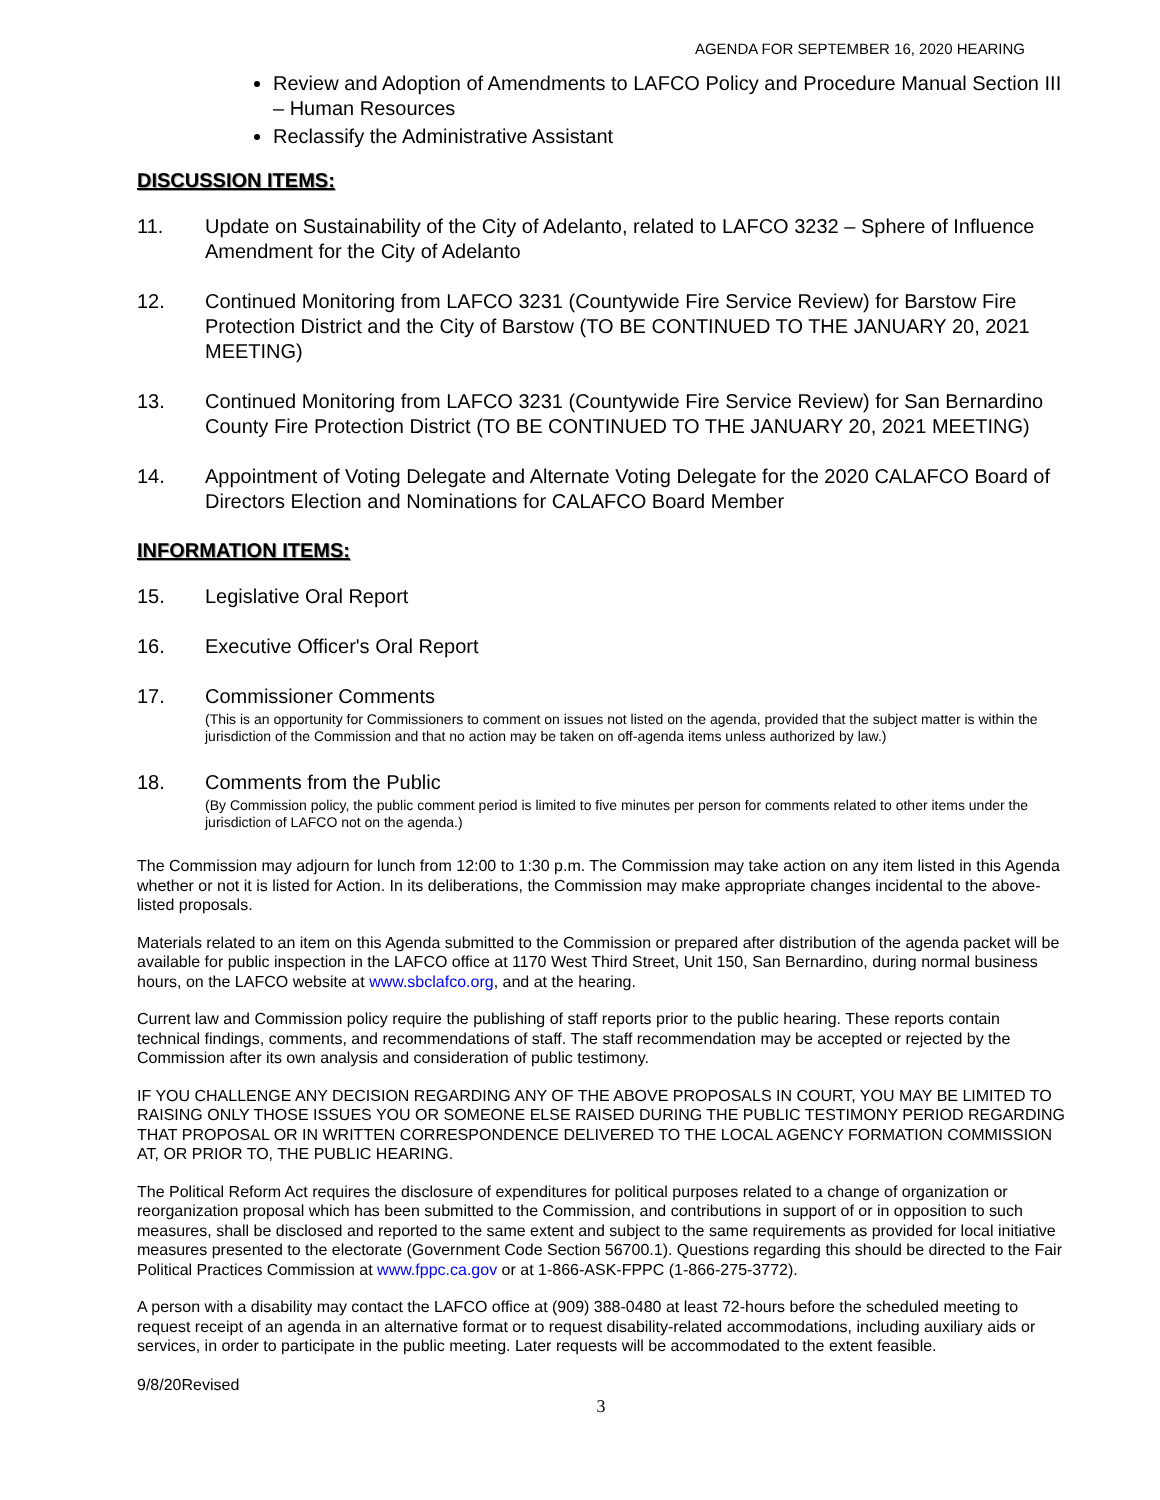AGENDA FOR SEPTEMBER 16, 2020 HEARING
Review and Adoption of Amendments to LAFCO Policy and Procedure Manual Section III – Human Resources
Reclassify the Administrative Assistant
DISCUSSION ITEMS:
11. Update on Sustainability of the City of Adelanto, related to LAFCO 3232 – Sphere of Influence Amendment for the City of Adelanto
12. Continued Monitoring from LAFCO 3231 (Countywide Fire Service Review) for Barstow Fire Protection District and the City of Barstow (TO BE CONTINUED TO THE JANUARY 20, 2021 MEETING)
13. Continued Monitoring from LAFCO 3231 (Countywide Fire Service Review) for San Bernardino County Fire Protection District (TO BE CONTINUED TO THE JANUARY 20, 2021 MEETING)
14. Appointment of Voting Delegate and Alternate Voting Delegate for the 2020 CALAFCO Board of Directors Election and Nominations for CALAFCO Board Member
INFORMATION ITEMS:
15. Legislative Oral Report
16. Executive Officer's Oral Report
17. Commissioner Comments
(This is an opportunity for Commissioners to comment on issues not listed on the agenda, provided that the subject matter is within the jurisdiction of the Commission and that no action may be taken on off-agenda items unless authorized by law.)
18. Comments from the Public
(By Commission policy, the public comment period is limited to five minutes per person for comments related to other items under the jurisdiction of LAFCO not on the agenda.)
The Commission may adjourn for lunch from 12:00 to 1:30 p.m. The Commission may take action on any item listed in this Agenda whether or not it is listed for Action. In its deliberations, the Commission may make appropriate changes incidental to the above-listed proposals.
Materials related to an item on this Agenda submitted to the Commission or prepared after distribution of the agenda packet will be available for public inspection in the LAFCO office at 1170 West Third Street, Unit 150, San Bernardino, during normal business hours, on the LAFCO website at www.sbclafco.org, and at the hearing.
Current law and Commission policy require the publishing of staff reports prior to the public hearing. These reports contain technical findings, comments, and recommendations of staff. The staff recommendation may be accepted or rejected by the Commission after its own analysis and consideration of public testimony.
IF YOU CHALLENGE ANY DECISION REGARDING ANY OF THE ABOVE PROPOSALS IN COURT, YOU MAY BE LIMITED TO RAISING ONLY THOSE ISSUES YOU OR SOMEONE ELSE RAISED DURING THE PUBLIC TESTIMONY PERIOD REGARDING THAT PROPOSAL OR IN WRITTEN CORRESPONDENCE DELIVERED TO THE LOCAL AGENCY FORMATION COMMISSION AT, OR PRIOR TO, THE PUBLIC HEARING.
The Political Reform Act requires the disclosure of expenditures for political purposes related to a change of organization or reorganization proposal which has been submitted to the Commission, and contributions in support of or in opposition to such measures, shall be disclosed and reported to the same extent and subject to the same requirements as provided for local initiative measures presented to the electorate (Government Code Section 56700.1). Questions regarding this should be directed to the Fair Political Practices Commission at www.fppc.ca.gov or at 1-866-ASK-FPPC (1-866-275-3772).
A person with a disability may contact the LAFCO office at (909) 388-0480 at least 72-hours before the scheduled meeting to request receipt of an agenda in an alternative format or to request disability-related accommodations, including auxiliary aids or services, in order to participate in the public meeting. Later requests will be accommodated to the extent feasible.
9/8/20Revised
3